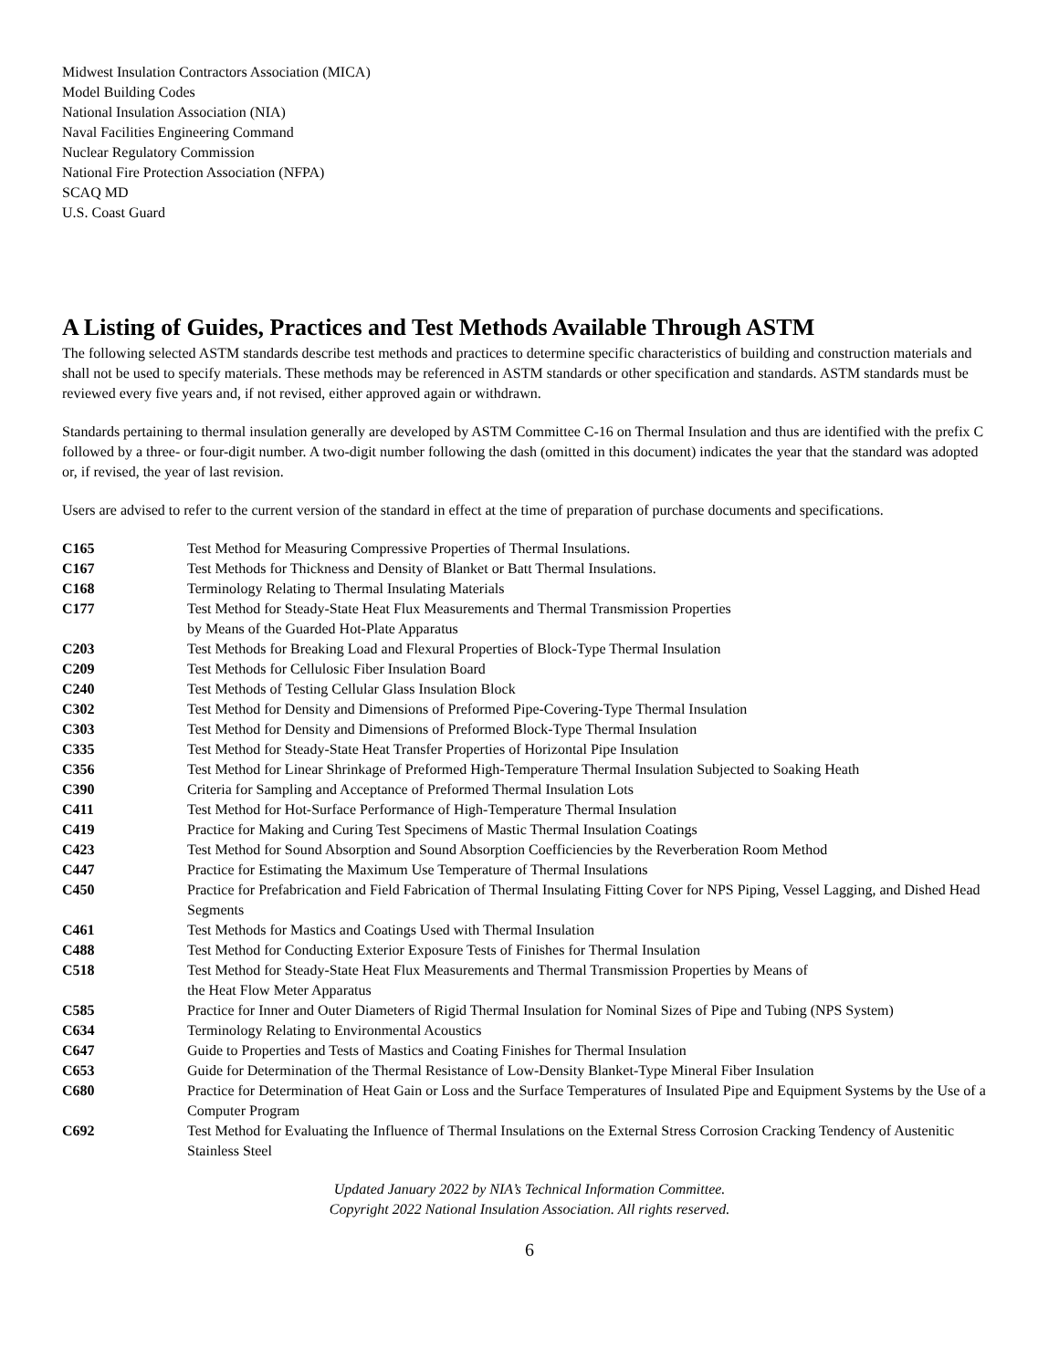Midwest Insulation Contractors Association (MICA)
Model Building Codes
National Insulation Association (NIA)
Naval Facilities Engineering Command
Nuclear Regulatory Commission
National Fire Protection Association (NFPA)
SCAQ MD
U.S. Coast Guard
A Listing of Guides, Practices and Test Methods Available Through ASTM
The following selected ASTM standards describe test methods and practices to determine specific characteristics of building and construction materials and shall not be used to specify materials. These methods may be referenced in ASTM standards or other specification and standards. ASTM standards must be reviewed every five years and, if not revised, either approved again or withdrawn.
Standards pertaining to thermal insulation generally are developed by ASTM Committee C-16 on Thermal Insulation and thus are identified with the prefix C followed by a three- or four-digit number. A two-digit number following the dash (omitted in this document) indicates the year that the standard was adopted or, if revised, the year of last revision.
Users are advised to refer to the current version of the standard in effect at the time of preparation of purchase documents and specifications.
| C165 | Test Method for Measuring Compressive Properties of Thermal Insulations. |
| C167 | Test Methods for Thickness and Density of Blanket or Batt Thermal Insulations. |
| C168 | Terminology Relating to Thermal Insulating Materials |
| C177 | Test Method for Steady-State Heat Flux Measurements and Thermal Transmission Properties by Means of the Guarded Hot-Plate Apparatus |
| C203 | Test Methods for Breaking Load and Flexural Properties of Block-Type Thermal Insulation |
| C209 | Test Methods for Cellulosic Fiber Insulation Board |
| C240 | Test Methods of Testing Cellular Glass Insulation Block |
| C302 | Test Method for Density and Dimensions of Preformed Pipe-Covering-Type Thermal Insulation |
| C303 | Test Method for Density and Dimensions of Preformed Block-Type Thermal Insulation |
| C335 | Test Method for Steady-State Heat Transfer Properties of Horizontal Pipe Insulation |
| C356 | Test Method for Linear Shrinkage of Preformed High-Temperature Thermal Insulation Subjected to Soaking Heath |
| C390 | Criteria for Sampling and Acceptance of Preformed Thermal Insulation Lots |
| C411 | Test Method for Hot-Surface Performance of High-Temperature Thermal Insulation |
| C419 | Practice for Making and Curing Test Specimens of Mastic Thermal Insulation Coatings |
| C423 | Test Method for Sound Absorption and Sound Absorption Coefficiencies by the Reverberation Room Method |
| C447 | Practice for Estimating the Maximum Use Temperature of Thermal Insulations |
| C450 | Practice for Prefabrication and Field Fabrication of Thermal Insulating Fitting Cover for NPS Piping, Vessel Lagging, and Dished Head Segments |
| C461 | Test Methods for Mastics and Coatings Used with Thermal Insulation |
| C488 | Test Method for Conducting Exterior Exposure Tests of Finishes for Thermal Insulation |
| C518 | Test Method for Steady-State Heat Flux Measurements and Thermal Transmission Properties by Means of the Heat Flow Meter Apparatus |
| C585 | Practice for Inner and Outer Diameters of Rigid Thermal Insulation for Nominal Sizes of Pipe and Tubing (NPS System) |
| C634 | Terminology Relating to Environmental Acoustics |
| C647 | Guide to Properties and Tests of Mastics and Coating Finishes for Thermal Insulation |
| C653 | Guide for Determination of the Thermal Resistance of Low-Density Blanket-Type Mineral Fiber Insulation |
| C680 | Practice for Determination of Heat Gain or Loss and the Surface Temperatures of Insulated Pipe and Equipment Systems by the Use of a Computer Program |
| C692 | Test Method for Evaluating the Influence of Thermal Insulations on the External Stress Corrosion Cracking Tendency of Austenitic Stainless Steel |
Updated January 2022 by NIA’s Technical Information Committee.
Copyright 2022 National Insulation Association. All rights reserved.
6